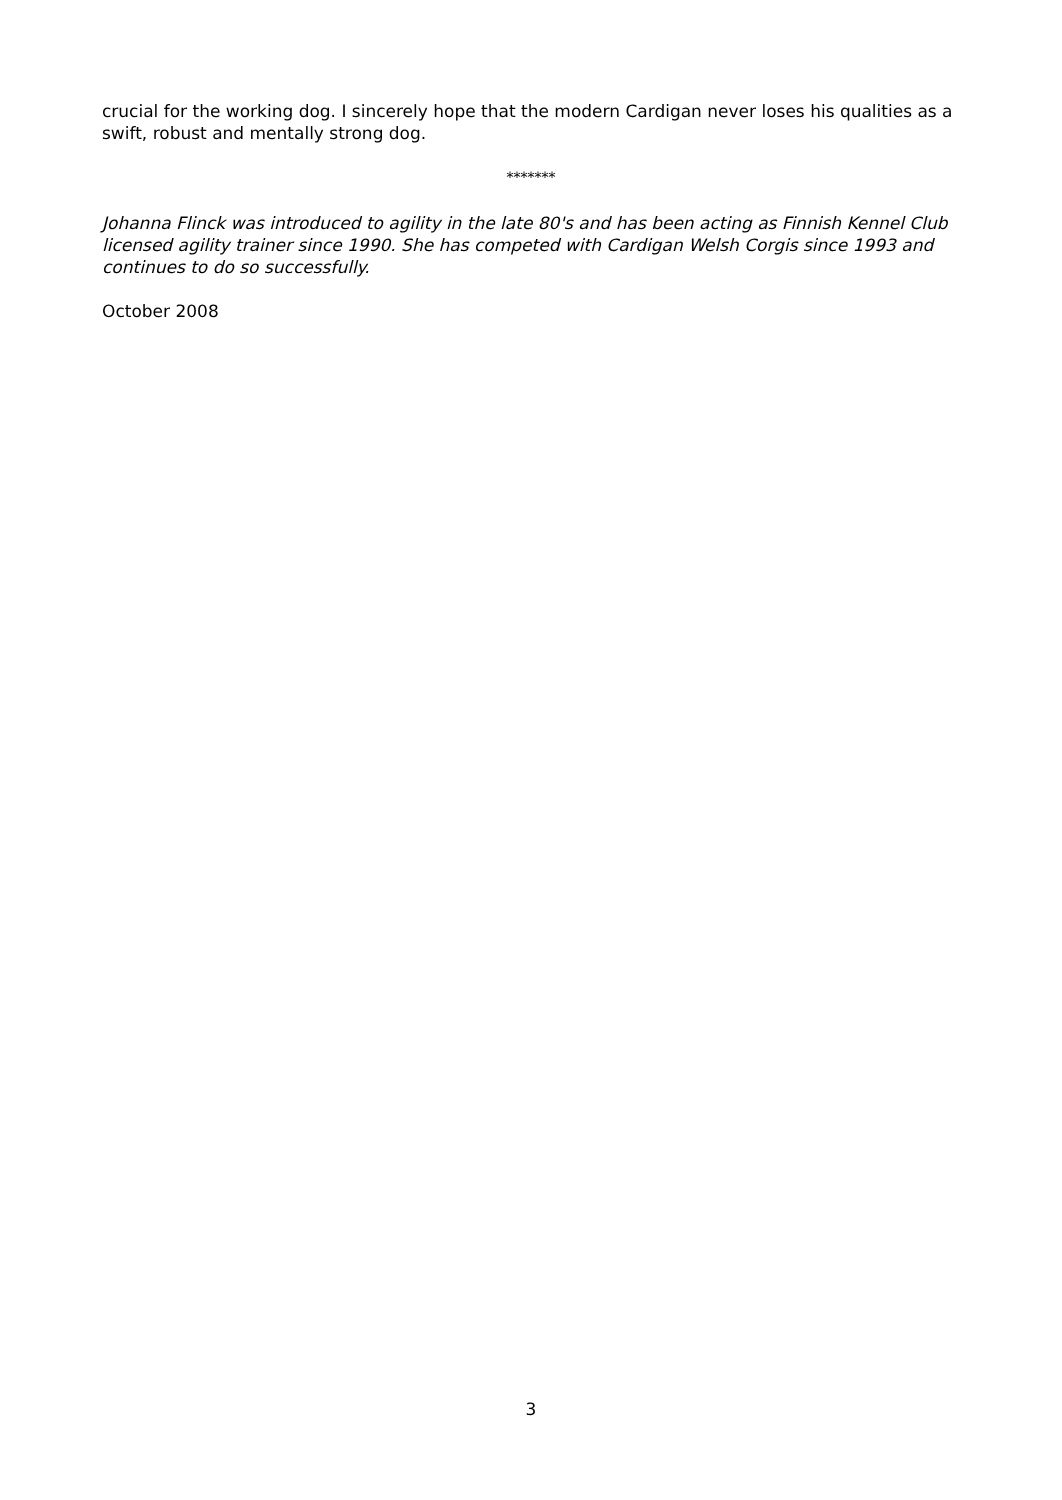crucial for the working dog. I sincerely hope that the modern Cardigan never loses his qualities as a swift, robust and mentally strong dog.
*******
Johanna Flinck was introduced to agility in the late 80's and has been acting as Finnish Kennel Club licensed agility trainer since 1990. She has competed with Cardigan Welsh Corgis since 1993 and continues to do so successfully.
October 2008
3